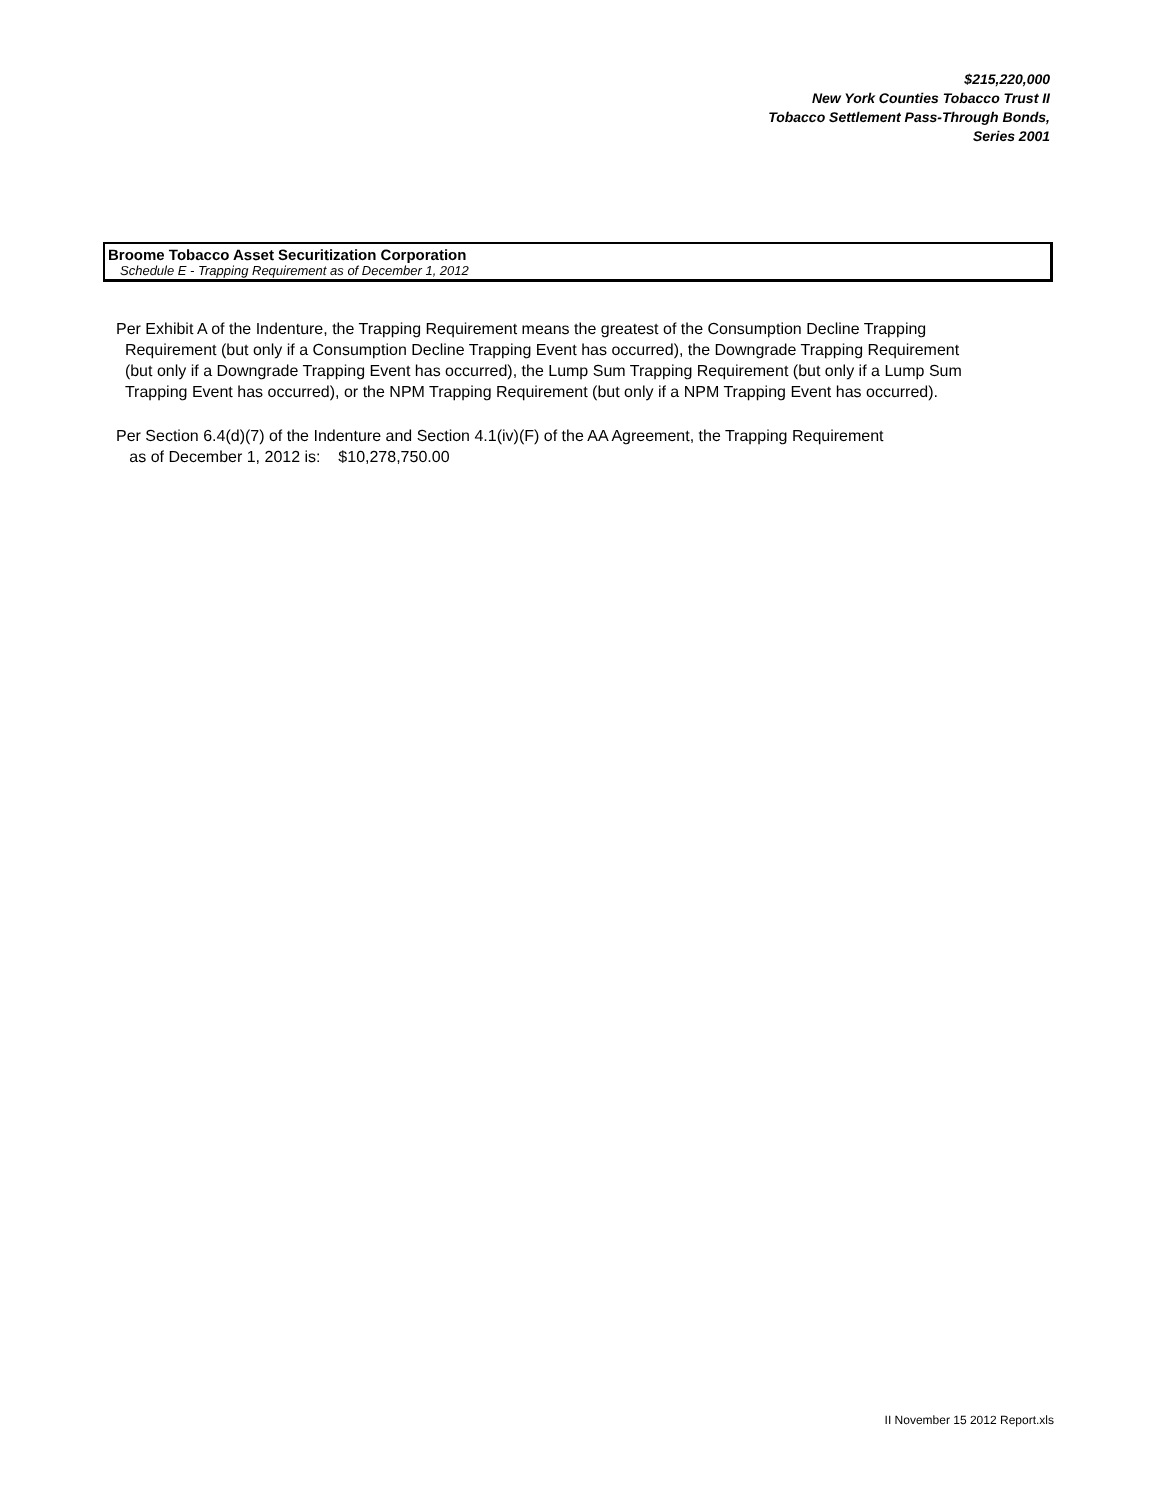$215,220,000
New York Counties Tobacco Trust II
Tobacco Settlement Pass-Through Bonds,
Series 2001
Broome Tobacco Asset Securitization Corporation
Schedule E - Trapping Requirement as of December 1, 2012
Per Exhibit A of the Indenture, the Trapping Requirement means the greatest of the Consumption Decline Trapping
Requirement (but only if a Consumption Decline Trapping Event has occurred), the Downgrade Trapping Requirement
(but only if a Downgrade Trapping Event has occurred), the Lump Sum Trapping Requirement (but only if a Lump Sum
Trapping Event has occurred), or the NPM Trapping Requirement (but only if a NPM Trapping Event has occurred).
Per Section 6.4(d)(7) of the Indenture and Section 4.1(iv)(F) of the AA Agreement, the Trapping Requirement
as of December 1, 2012 is: $10,278,750.00
II November 15 2012 Report.xls